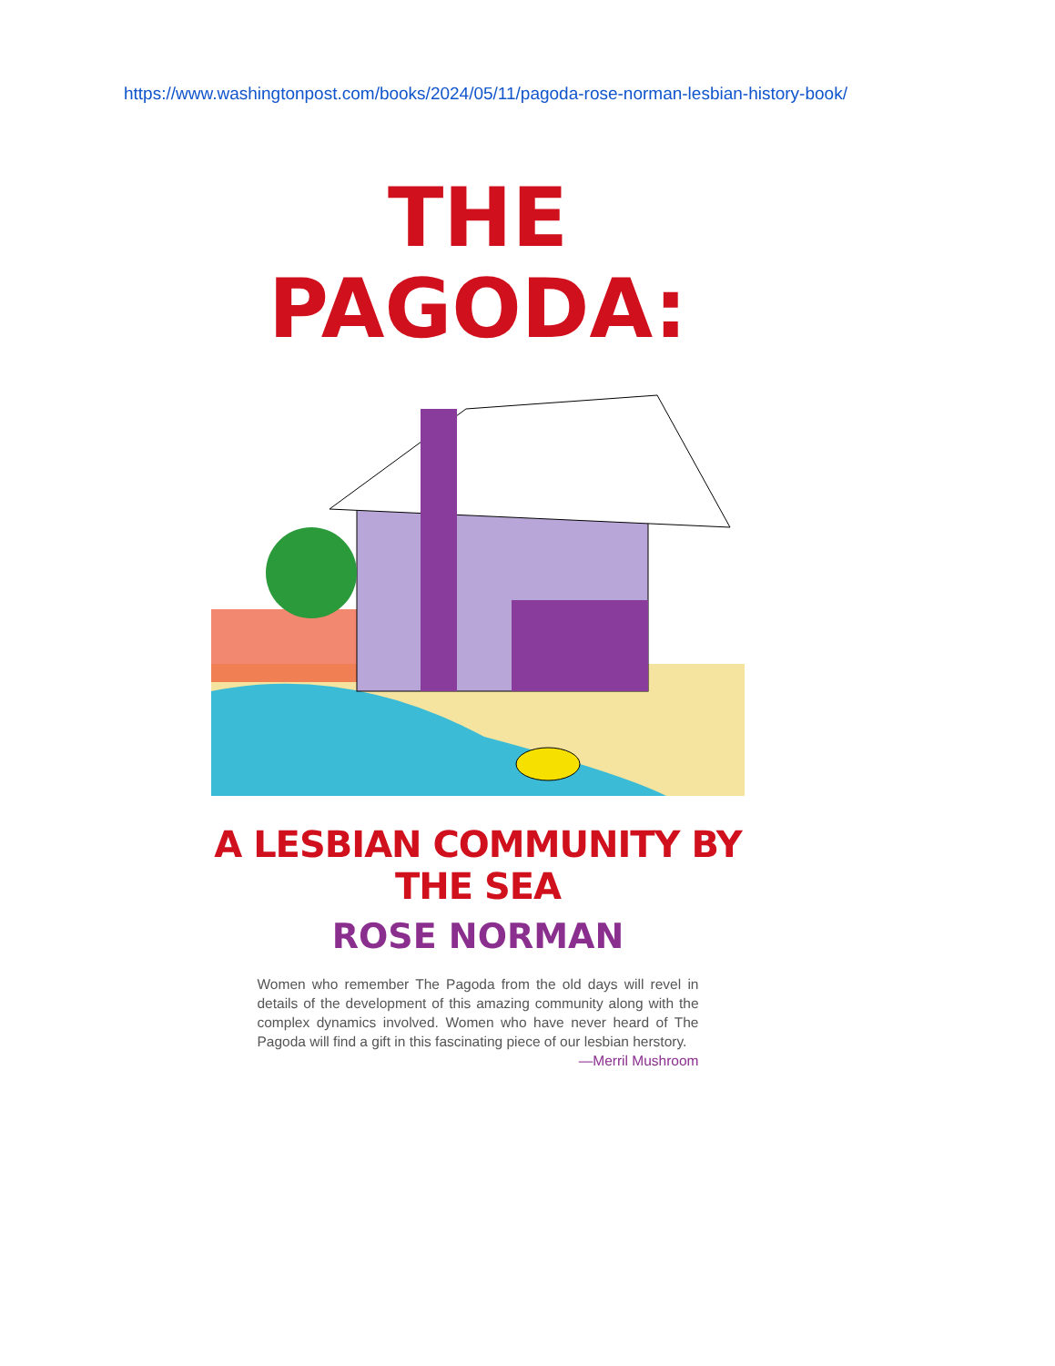https://www.washingtonpost.com/books/2024/05/11/pagoda-rose-norman-lesbian-history-book/
THE
PAGODA:
A LESBIAN COMMUNITY BY THE SEA
ROSE NORMAN
Women who remember The Pagoda from the old days will revel in details of the development of this amazing community along with the complex dynamics involved. Women who have never heard of The Pagoda will find a gift in this fascinating piece of our lesbian herstory.
—Merril Mushroom